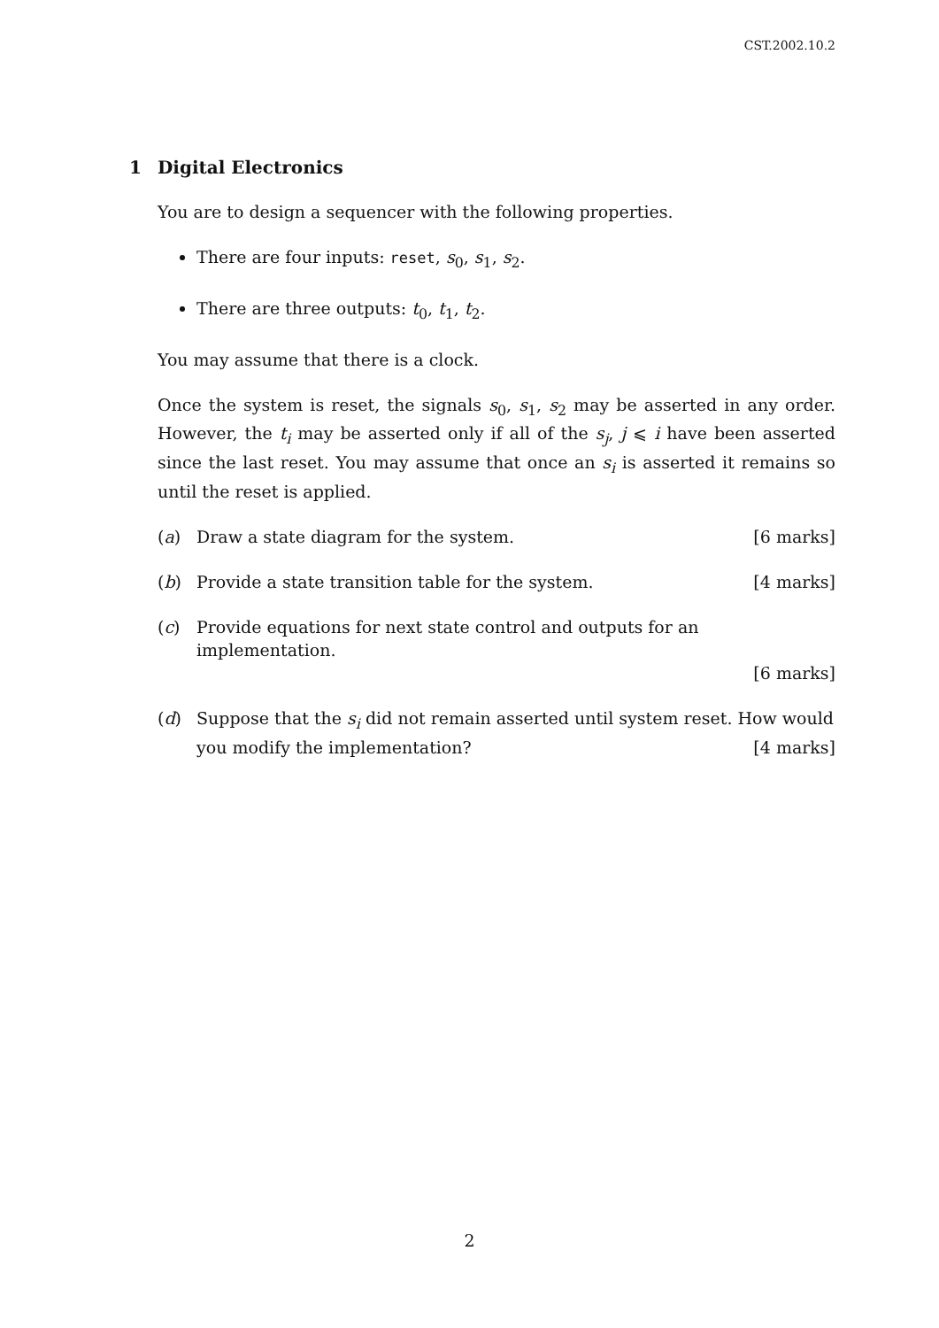CST.2002.10.2
1 Digital Electronics
You are to design a sequencer with the following properties.
There are four inputs: reset, s<sub>0</sub>, s<sub>1</sub>, s<sub>2</sub>.
There are three outputs: t<sub>0</sub>, t<sub>1</sub>, t<sub>2</sub>.
You may assume that there is a clock.
Once the system is reset, the signals s<sub>0</sub>, s<sub>1</sub>, s<sub>2</sub> may be asserted in any order. However, the t<sub>i</sub> may be asserted only if all of the s<sub>j</sub>, j ⩽ i have been asserted since the last reset. You may assume that once an s<sub>i</sub> is asserted it remains so until the reset is applied.
(a) Draw a state diagram for the system. [6 marks]
(b) Provide a state transition table for the system. [4 marks]
(c) Provide equations for next state control and outputs for an implementation.
[6 marks]
(d) Suppose that the s<sub>i</sub> did not remain asserted until system reset. How would you modify the implementation? [4 marks]
2